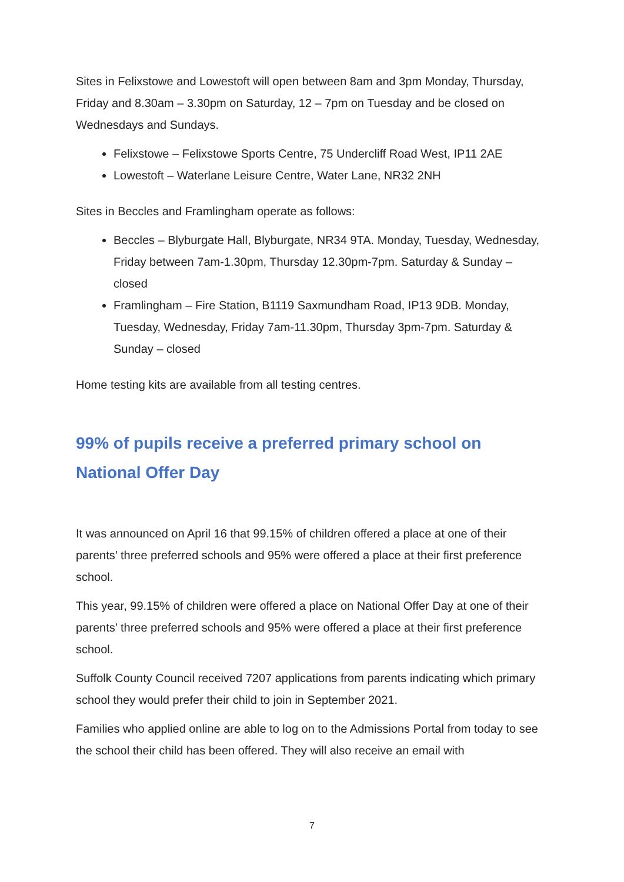Sites in Felixstowe and Lowestoft will open between 8am and 3pm Monday, Thursday, Friday and 8.30am – 3.30pm on Saturday, 12 – 7pm on Tuesday and be closed on Wednesdays and Sundays.
Felixstowe – Felixstowe Sports Centre, 75 Undercliff Road West, IP11 2AE
Lowestoft – Waterlane Leisure Centre, Water Lane, NR32 2NH
Sites in Beccles and Framlingham operate as follows:
Beccles – Blyburgate Hall, Blyburgate, NR34 9TA. Monday, Tuesday, Wednesday, Friday between 7am-1.30pm, Thursday 12.30pm-7pm. Saturday & Sunday – closed
Framlingham – Fire Station, B1119 Saxmundham Road, IP13 9DB. Monday, Tuesday, Wednesday, Friday 7am-11.30pm, Thursday 3pm-7pm. Saturday & Sunday – closed
Home testing kits are available from all testing centres.
99% of pupils receive a preferred primary school on National Offer Day
It was announced on April 16 that 99.15% of children offered a place at one of their parents’ three preferred schools and 95% were offered a place at their first preference school.
This year, 99.15% of children were offered a place on National Offer Day at one of their parents’ three preferred schools and 95% were offered a place at their first preference school.
Suffolk County Council received 7207 applications from parents indicating which primary school they would prefer their child to join in September 2021.
Families who applied online are able to log on to the Admissions Portal from today to see the school their child has been offered. They will also receive an email with
7